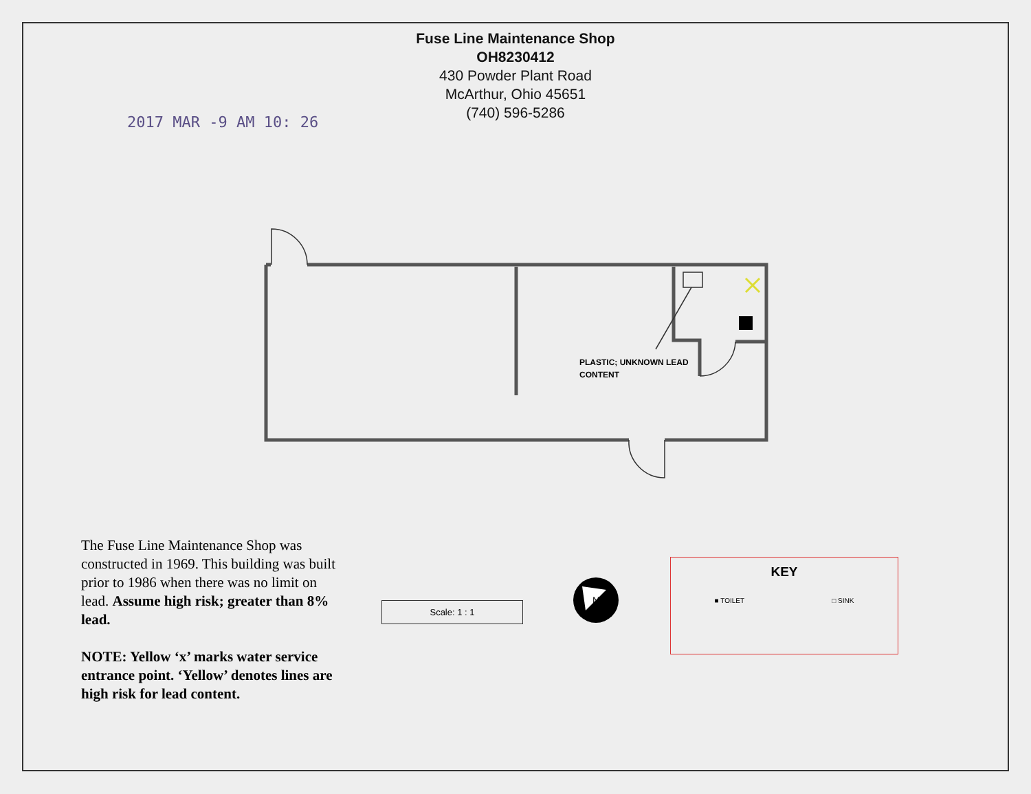Fuse Line Maintenance Shop
OH8230412
430 Powder Plant Road
McArthur, Ohio 45651
(740) 596-5286
2017 MAR -9 AM 10: 26
PLASTIC; UNKNOWN LEAD
CONTENT
The Fuse Line Maintenance Shop was constructed in 1969. This building was built prior to 1986 when there was no limit on lead. Assume high risk; greater than 8% lead.
NOTE: Yellow ‘x’ marks water service entrance point. ‘Yellow’ denotes lines are high risk for lead content.
Scale: 1 : 1
N
KEY
■ TOILET □ SINK